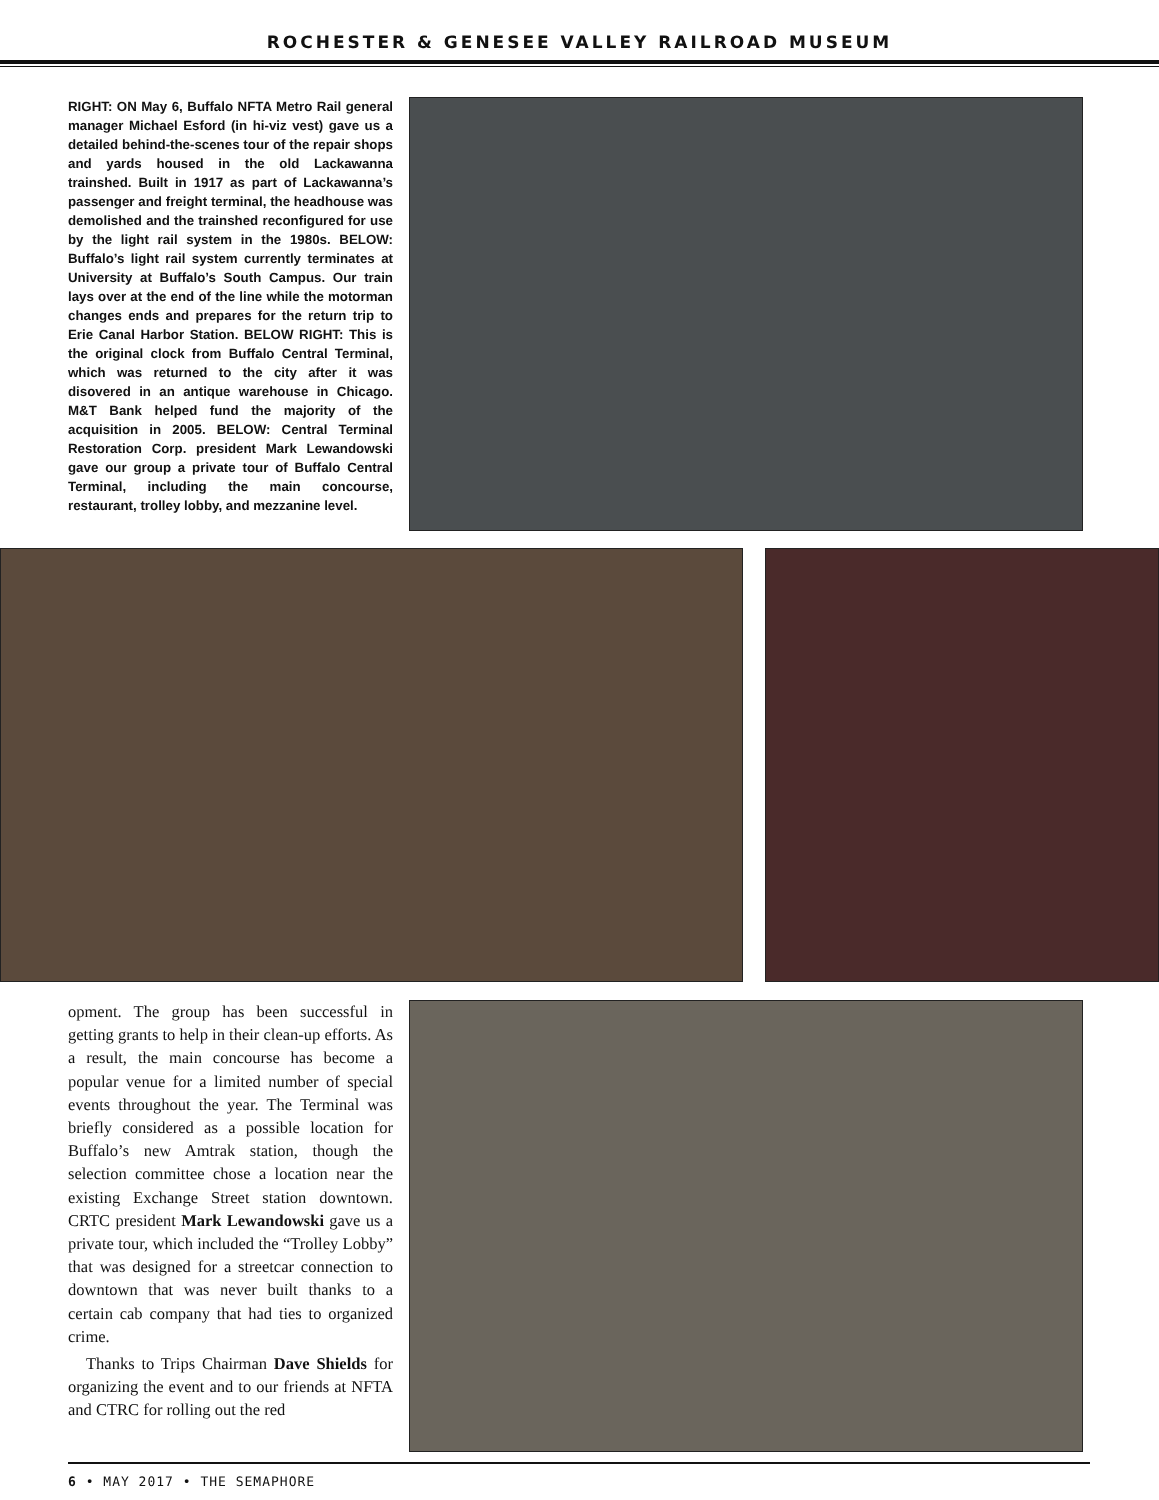ROCHESTER & GENESEE VALLEY RAILROAD MUSEUM
RIGHT: ON May 6, Buffalo NFTA Metro Rail general manager Michael Esford (in hi-viz vest) gave us a detailed behind-the-scenes tour of the repair shops and yards housed in the old Lackawanna trainshed. Built in 1917 as part of Lackawanna’s passenger and freight terminal, the headhouse was demolished and the trainshed reconfigured for use by the light rail system in the 1980s. BELOW: Buffalo’s light rail system currently terminates at University at Buffalo’s South Campus. Our train lays over at the end of the line while the motorman changes ends and prepares for the return trip to Erie Canal Harbor Station. BELOW RIGHT: This is the original clock from Buffalo Central Terminal, which was returned to the city after it was disovered in an antique warehouse in Chicago. M&T Bank helped fund the majority of the acquisition in 2005. BELOW: Central Terminal Restoration Corp. president Mark Lewandowski gave our group a private tour of Buffalo Central Terminal, including the main concourse, restaurant, trolley lobby, and mezzanine level.
opment. The group has been successful in getting grants to help in their clean-up efforts. As a result, the main concourse has become a popular venue for a limited number of special events throughout the year. The Terminal was briefly considered as a possible location for Buffalo’s new Amtrak station, though the selection committee chose a location near the existing Exchange Street station downtown. CRTC president Mark Lewandowski gave us a private tour, which included the “Trolley Lobby” that was designed for a streetcar connection to downtown that was never built thanks to a certain cab company that had ties to organized crime.
Thanks to Trips Chairman Dave Shields for organizing the event and to our friends at NFTA and CTRC for rolling out the red
6 • MAY 2017 • THE SEMAPHORE